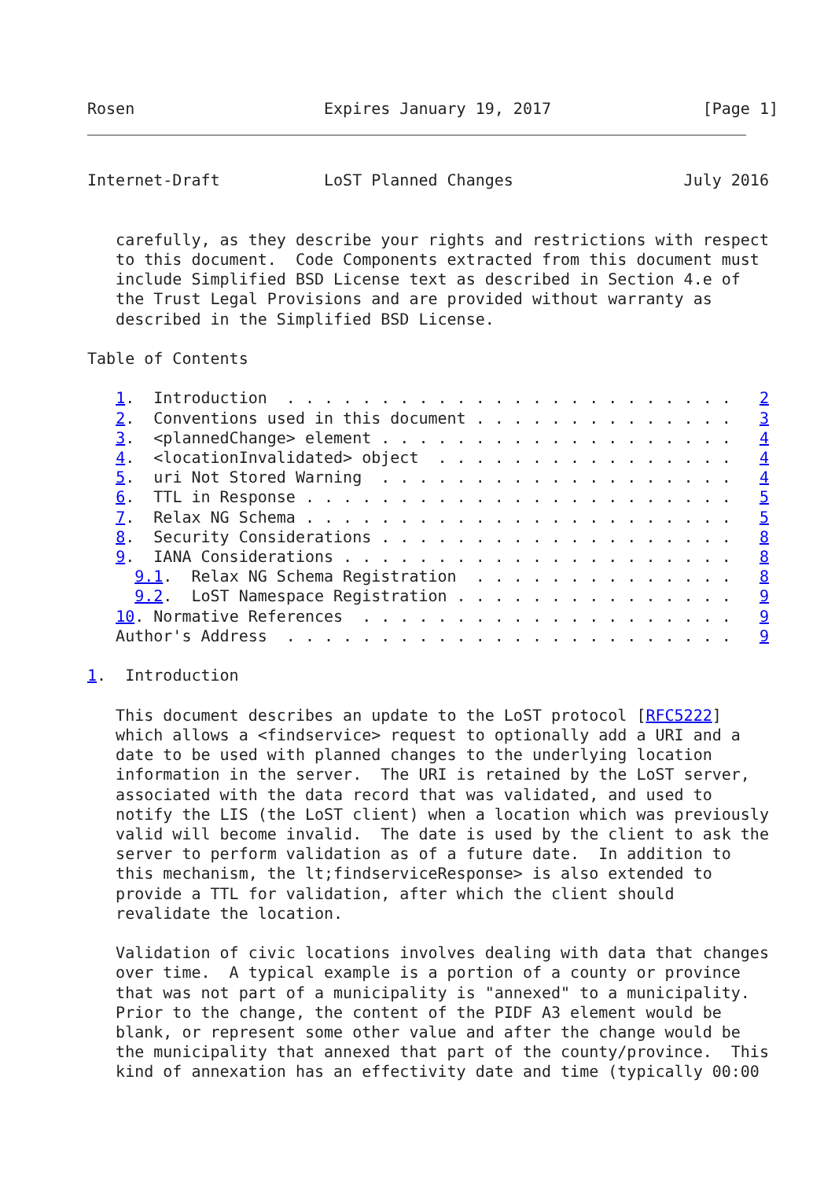Rosen                    Expires January 19, 2017                [Page 1]
Internet-Draft           LoST Planned Changes                  July 2016


   carefully, as they describe your rights and restrictions with respect
   to this document.  Code Components extracted from this document must
   include Simplified BSD License text as described in Section 4.e of
   the Trust Legal Provisions and are provided without warranty as
   described in the Simplified BSD License.

Table of Contents

   1.  Introduction  . . . . . . . . . . . . . . . . . . . . . . . .   2
   2.  Conventions used in this document . . . . . . . . . . . . . .   3
   3.  <plannedChange> element . . . . . . . . . . . . . . . . . . .   4
   4.  <locationInvalidated> object  . . . . . . . . . . . . . . . .   4
   5.  uri Not Stored Warning  . . . . . . . . . . . . . . . . . . .   4
   6.  TTL in Response . . . . . . . . . . . . . . . . . . . . . . .   5
   7.  Relax NG Schema . . . . . . . . . . . . . . . . . . . . . . .   5
   8.  Security Considerations . . . . . . . . . . . . . . . . . . .   8
   9.  IANA Considerations . . . . . . . . . . . . . . . . . . . . .   8
     9.1.  Relax NG Schema Registration  . . . . . . . . . . . . . .   8
     9.2.  LoST Namespace Registration . . . . . . . . . . . . . . .   9
   10. Normative References  . . . . . . . . . . . . . . . . . . . .   9
   Author's Address  . . . . . . . . . . . . . . . . . . . . . . . .   9

1.  Introduction

   This document describes an update to the LoST protocol [RFC5222]
   which allows a <findservice> request to optionally add a URI and a
   date to be used with planned changes to the underlying location
   information in the server.  The URI is retained by the LoST server,
   associated with the data record that was validated, and used to
   notify the LIS (the LoST client) when a location which was previously
   valid will become invalid.  The date is used by the client to ask the
   server to perform validation as of a future date.  In addition to
   this mechanism, the lt;findserviceResponse> is also extended to
   provide a TTL for validation, after which the client should
   revalidate the location.

   Validation of civic locations involves dealing with data that changes
   over time.  A typical example is a portion of a county or province
   that was not part of a municipality is "annexed" to a municipality.
   Prior to the change, the content of the PIDF A3 element would be
   blank, or represent some other value and after the change would be
   the municipality that annexed that part of the county/province.  This
   kind of annexation has an effectivity date and time (typically 00:00